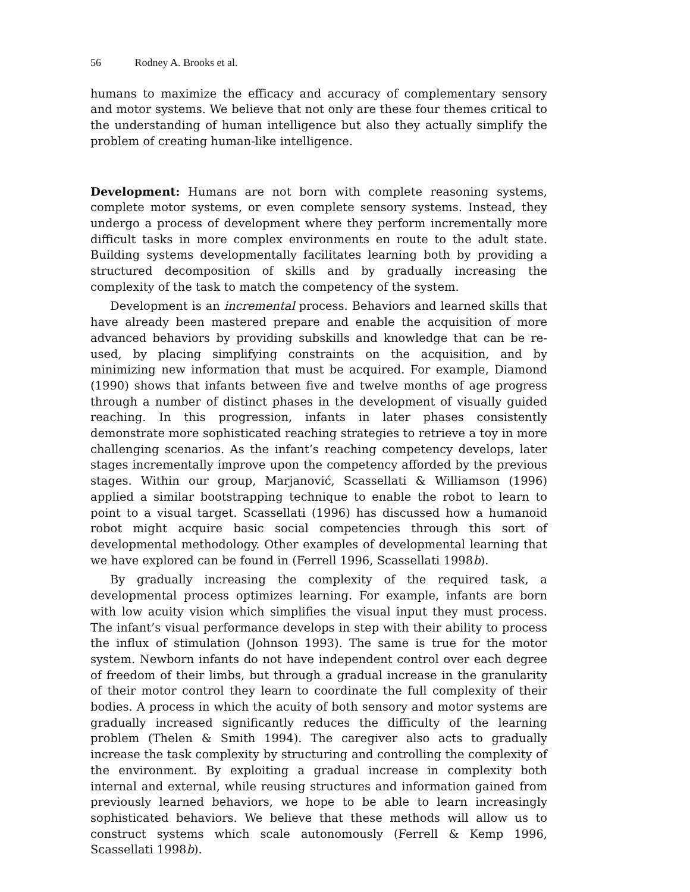56 Rodney A. Brooks et al.
humans to maximize the efficacy and accuracy of complementary sensory and motor systems. We believe that not only are these four themes critical to the understanding of human intelligence but also they actually simplify the problem of creating human-like intelligence.
Development: Humans are not born with complete reasoning systems, complete motor systems, or even complete sensory systems. Instead, they undergo a process of development where they perform incrementally more difficult tasks in more complex environments en route to the adult state. Building systems developmentally facilitates learning both by providing a structured decomposition of skills and by gradually increasing the complexity of the task to match the competency of the system.
Development is an incremental process. Behaviors and learned skills that have already been mastered prepare and enable the acquisition of more advanced behaviors by providing subskills and knowledge that can be re-used, by placing simplifying constraints on the acquisition, and by minimizing new information that must be acquired. For example, Diamond (1990) shows that infants between five and twelve months of age progress through a number of distinct phases in the development of visually guided reaching. In this progression, infants in later phases consistently demonstrate more sophisticated reaching strategies to retrieve a toy in more challenging scenarios. As the infant’s reaching competency develops, later stages incrementally improve upon the competency afforded by the previous stages. Within our group, Marjanović, Scassellati & Williamson (1996) applied a similar bootstrapping technique to enable the robot to learn to point to a visual target. Scassellati (1996) has discussed how a humanoid robot might acquire basic social competencies through this sort of developmental methodology. Other examples of developmental learning that we have explored can be found in (Ferrell 1996, Scassellati 1998b).
By gradually increasing the complexity of the required task, a developmental process optimizes learning. For example, infants are born with low acuity vision which simplifies the visual input they must process. The infant’s visual performance develops in step with their ability to process the influx of stimulation (Johnson 1993). The same is true for the motor system. Newborn infants do not have independent control over each degree of freedom of their limbs, but through a gradual increase in the granularity of their motor control they learn to coordinate the full complexity of their bodies. A process in which the acuity of both sensory and motor systems are gradually increased significantly reduces the difficulty of the learning problem (Thelen & Smith 1994). The caregiver also acts to gradually increase the task complexity by structuring and controlling the complexity of the environment. By exploiting a gradual increase in complexity both internal and external, while reusing structures and information gained from previously learned behaviors, we hope to be able to learn increasingly sophisticated behaviors. We believe that these methods will allow us to construct systems which scale autonomously (Ferrell & Kemp 1996, Scassellati 1998b).